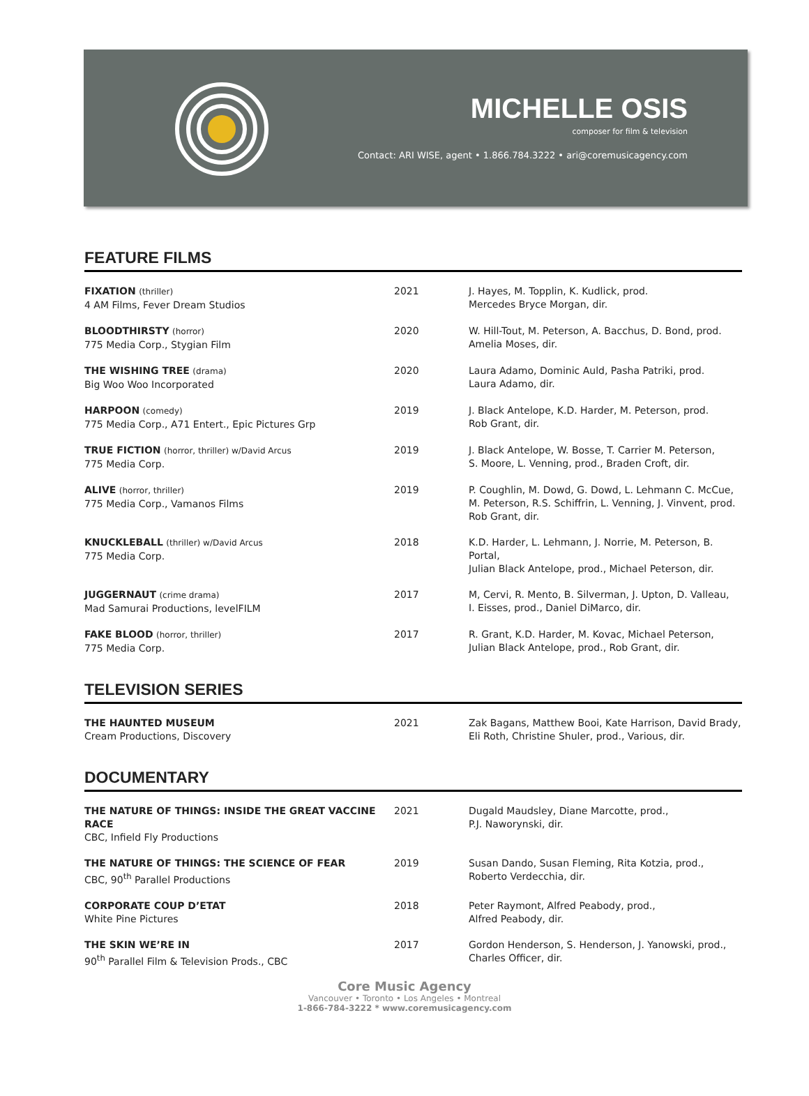MICHELLE OSIS
composer for film & television
Contact: ARI WISE, agent • 1.866.784.3222 • ari@coremusicagency.com
FEATURE FILMS
| FIXATION (thriller) 4 AM Films, Fever Dream Studios | 2021 | J. Hayes, M. Topplin, K. Kudlick, prod. Mercedes Bryce Morgan, dir. |
| BLOODTHIRSTY (horror) 775 Media Corp., Stygian Film | 2020 | W. Hill-Tout, M. Peterson, A. Bacchus, D. Bond, prod. Amelia Moses, dir. |
| THE WISHING TREE (drama) Big Woo Woo Incorporated | 2020 | Laura Adamo, Dominic Auld, Pasha Patriki, prod. Laura Adamo, dir. |
| HARPOON (comedy) 775 Media Corp., A71 Entert., Epic Pictures Grp | 2019 | J. Black Antelope, K.D. Harder, M. Peterson, prod. Rob Grant, dir. |
| TRUE FICTION (horror, thriller) w/David Arcus 775 Media Corp. | 2019 | J. Black Antelope, W. Bosse, T. Carrier M. Peterson, S. Moore, L. Venning, prod., Braden Croft, dir. |
| ALIVE (horror, thriller) 775 Media Corp., Vamanos Films | 2019 | P. Coughlin, M. Dowd, G. Dowd, L. Lehmann C. McCue, M. Peterson, R.S. Schiffrin, L. Venning, J. Vinvent, prod. Rob Grant, dir. |
| KNUCKLEBALL (thriller) w/David Arcus 775 Media Corp. | 2018 | K.D. Harder, L. Lehmann, J. Norrie, M. Peterson, B. Portal, Julian Black Antelope, prod., Michael Peterson, dir. |
| JUGGERNAUT (crime drama) Mad Samurai Productions, levelFILM | 2017 | M, Cervi, R. Mento, B. Silverman, J. Upton, D. Valleau, I. Eisses, prod., Daniel DiMarco, dir. |
| FAKE BLOOD (horror, thriller) 775 Media Corp. | 2017 | R. Grant, K.D. Harder, M. Kovac, Michael Peterson, Julian Black Antelope, prod., Rob Grant, dir. |
TELEVISION SERIES
| THE HAUNTED MUSEUM Cream Productions, Discovery | 2021 | Zak Bagans, Matthew Booi, Kate Harrison, David Brady, Eli Roth, Christine Shuler, prod., Various, dir. |
DOCUMENTARY
| THE NATURE OF THINGS: INSIDE THE GREAT VACCINE RACE CBC, Infield Fly Productions | 2021 | Dugald Maudsley, Diane Marcotte, prod., P.J. Naworynski, dir. |
| THE NATURE OF THINGS: THE SCIENCE OF FEAR CBC, 90<sup>th</sup> Parallel Productions | 2019 | Susan Dando, Susan Fleming, Rita Kotzia, prod., Roberto Verdecchia, dir. |
| CORPORATE COUP D’ETAT White Pine Pictures | 2018 | Peter Raymont, Alfred Peabody, prod., Alfred Peabody, dir. |
| THE SKIN WE’RE IN 90<sup>th</sup> Parallel Film & Television Prods., CBC | 2017 | Gordon Henderson, S. Henderson, J. Yanowski, prod., Charles Officer, dir. |
Core Music Agency
Vancouver • Toronto • Los Angeles • Montreal
1-866-784-3222 * www.coremusicagency.com